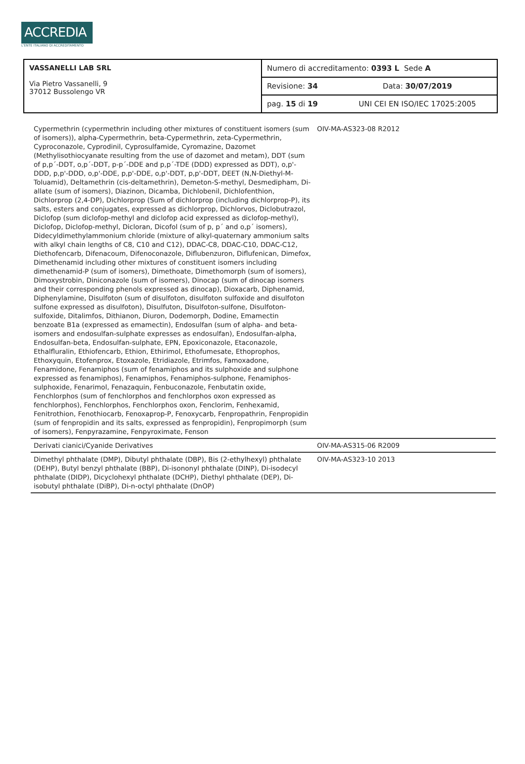ACCREDIA
L'ENTE ITALIANO DI ACCREDITAMENTO
| VASSANELLI LAB SRL Via Pietro Vassanelli, 9 37012 Bussolengo VR | Numero di accreditamento: 0393 L Sede A | |
| | Revisione: 34 | Data: 30/07/2019 |
| | pag. 15 di 19 | UNI CEI EN ISO/IEC 17025:2005 |
| Cypermethrin (cypermethrin including other mixtures of constituent isomers (sum of isomers)), alpha-Cypermethrin, beta-Cypermethrin, zeta-Cypermethrin, Cyproconazole, Cyprodinil, Cyprosulfamide, Cyromazine, Dazomet (Methylisothiocyanate resulting from the use of dazomet and metam), DDT (sum of p,p´-DDT, o,p´-DDT, p-p´-DDE and p,p´-TDE (DDD) expressed as DDT), o,p'-DDD, p,p'-DDD, o,p'-DDE, p,p'-DDE, o,p'-DDT, p,p'-DDT, DEET (N,N-Diethyl-M-Toluamid), Deltamethrin (cis-deltamethrin), Demeton-S-methyl, Desmedipham, Di-allate (sum of isomers), Diazinon, Dicamba, Dichlobenil, Dichlofenthion, Dichlorprop (2,4-DP), Dichlorprop (Sum of dichlorprop (including dichlorprop-P), its salts, esters and conjugates, expressed as dichlorprop, Dichlorvos, Diclobutrazol, Diclofop (sum diclofop-methyl and diclofop acid expressed as diclofop-methyl), Diclofop, Diclofop-methyl, Dicloran, Dicofol (sum of p, p´ and o,p´ isomers), Didecyldimethylammonium chloride (mixture of alkyl-quaternary ammonium salts with alkyl chain lengths of C8, C10 and C12), DDAC-C8, DDAC-C10, DDAC-C12, Diethofencarb, Difenacoum, Difenoconazole, Diflubenzuron, Diflufenican, Dimefox, Dimethenamid including other mixtures of constituent isomers including dimethenamid-P (sum of isomers), Dimethoate, Dimethomorph (sum of isomers), Dimoxystrobin, Diniconazole (sum of isomers), Dinocap (sum of dinocap isomers and their corresponding phenols expressed as dinocap), Dioxacarb, Diphenamid, Diphenylamine, Disulfoton (sum of disulfoton, disulfoton sulfoxide and disulfoton sulfone expressed as disulfoton), Disulfuton, Disulfoton-sulfone, Disulfoton-sulfoxide, Ditalimfos, Dithianon, Diuron, Dodemorph, Dodine, Emamectin benzoate B1a (expressed as emamectin), Endosulfan (sum of alpha- and beta-isomers and endosulfan-sulphate expresses as endosulfan), Endosulfan-alpha, Endosulfan-beta, Endosulfan-sulphate, EPN, Epoxiconazole, Etaconazole, Ethalfluralin, Ethiofencarb, Ethion, Ethirimol, Ethofumesate, Ethoprophos, Ethoxyquin, Etofenprox, Etoxazole, Etridiazole, Etrimfos, Famoxadone, Fenamidone, Fenamiphos (sum of fenamiphos and its sulphoxide and sulphone expressed as fenamiphos), Fenamiphos, Fenamiphos-sulphone, Fenamiphos-sulphoxide, Fenarimol, Fenazaquin, Fenbuconazole, Fenbutatin oxide, Fenchlorphos (sum of fenchlorphos and fenchlorphos oxon expressed as fenchlorphos), Fenchlorphos, Fenchlorphos oxon, Fenclorim, Fenhexamid, Fenitrothion, Fenothiocarb, Fenoxaprop-P, Fenoxycarb, Fenpropathrin, Fenpropidin (sum of fenpropidin and its salts, expressed as fenpropidin), Fenpropimorph (sum of isomers), Fenpyrazamine, Fenpyroximate, Fenson | OIV-MA-AS323-08 R2012 |
| Derivati cianici/Cyanide Derivatives | OIV-MA-AS315-06 R2009 |
| Dimethyl phthalate (DMP), Dibutyl phthalate (DBP), Bis (2-ethylhexyl) phthalate (DEHP), Butyl benzyl phthalate (BBP), Di-isononyl phthalate (DINP), Di-isodecyl phthalate (DIDP), Dicyclohexyl phthalate (DCHP), Diethyl phthalate (DEP), Di-isobutyl phthalate (DiBP), Di-n-octyl phthalate (DnOP) | OIV-MA-AS323-10 2013 |